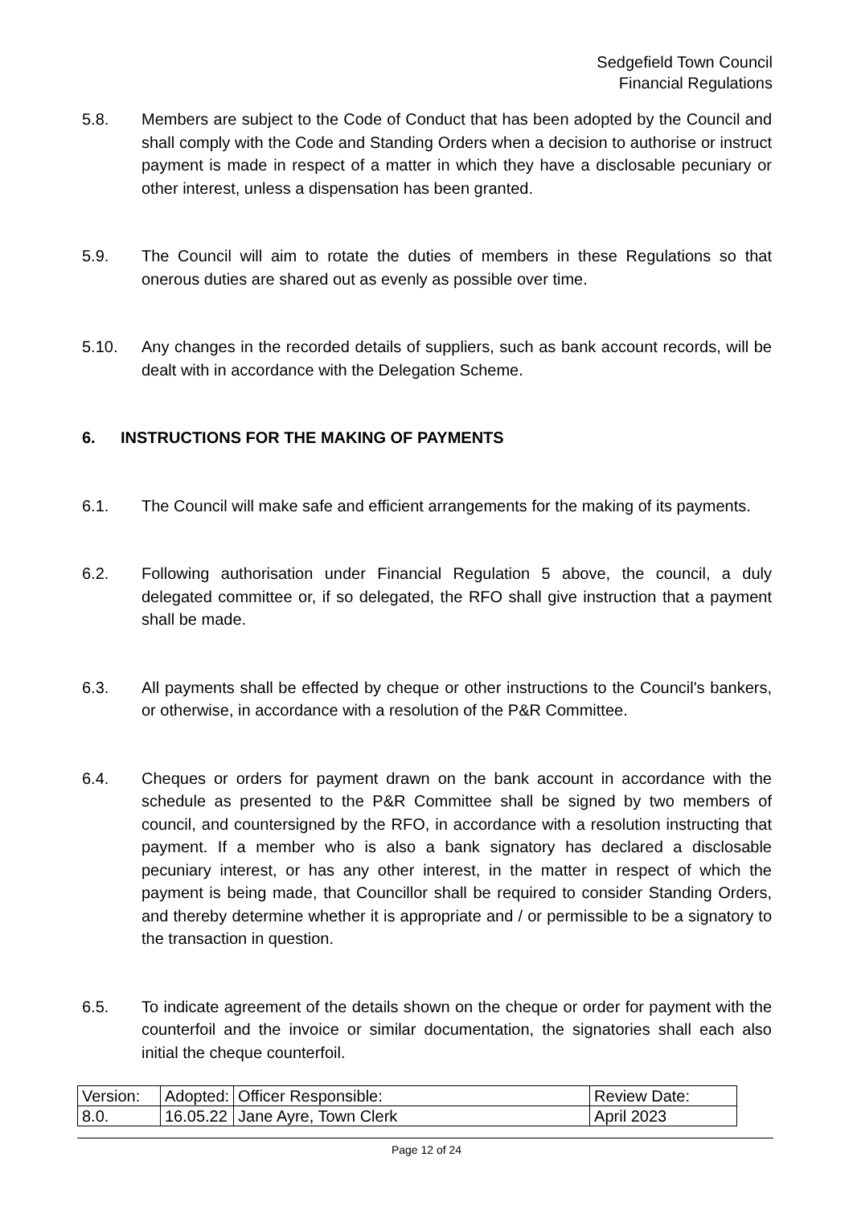Sedgefield Town Council
Financial Regulations
5.8. Members are subject to the Code of Conduct that has been adopted by the Council and shall comply with the Code and Standing Orders when a decision to authorise or instruct payment is made in respect of a matter in which they have a disclosable pecuniary or other interest, unless a dispensation has been granted.
5.9. The Council will aim to rotate the duties of members in these Regulations so that onerous duties are shared out as evenly as possible over time.
5.10. Any changes in the recorded details of suppliers, such as bank account records, will be dealt with in accordance with the Delegation Scheme.
6. INSTRUCTIONS FOR THE MAKING OF PAYMENTS
6.1. The Council will make safe and efficient arrangements for the making of its payments.
6.2. Following authorisation under Financial Regulation 5 above, the council, a duly delegated committee or, if so delegated, the RFO shall give instruction that a payment shall be made.
6.3. All payments shall be effected by cheque or other instructions to the Council's bankers, or otherwise, in accordance with a resolution of the P&R Committee.
6.4. Cheques or orders for payment drawn on the bank account in accordance with the schedule as presented to the P&R Committee shall be signed by two members of council, and countersigned by the RFO, in accordance with a resolution instructing that payment. If a member who is also a bank signatory has declared a disclosable pecuniary interest, or has any other interest, in the matter in respect of which the payment is being made, that Councillor shall be required to consider Standing Orders, and thereby determine whether it is appropriate and / or permissible to be a signatory to the transaction in question.
6.5. To indicate agreement of the details shown on the cheque or order for payment with the counterfoil and the invoice or similar documentation, the signatories shall each also initial the cheque counterfoil.
| Version: | Adopted: | Officer Responsible: | Review Date: |
| 8.0. | 16.05.22 | Jane Ayre, Town Clerk | April 2023 |
Page 12 of 24